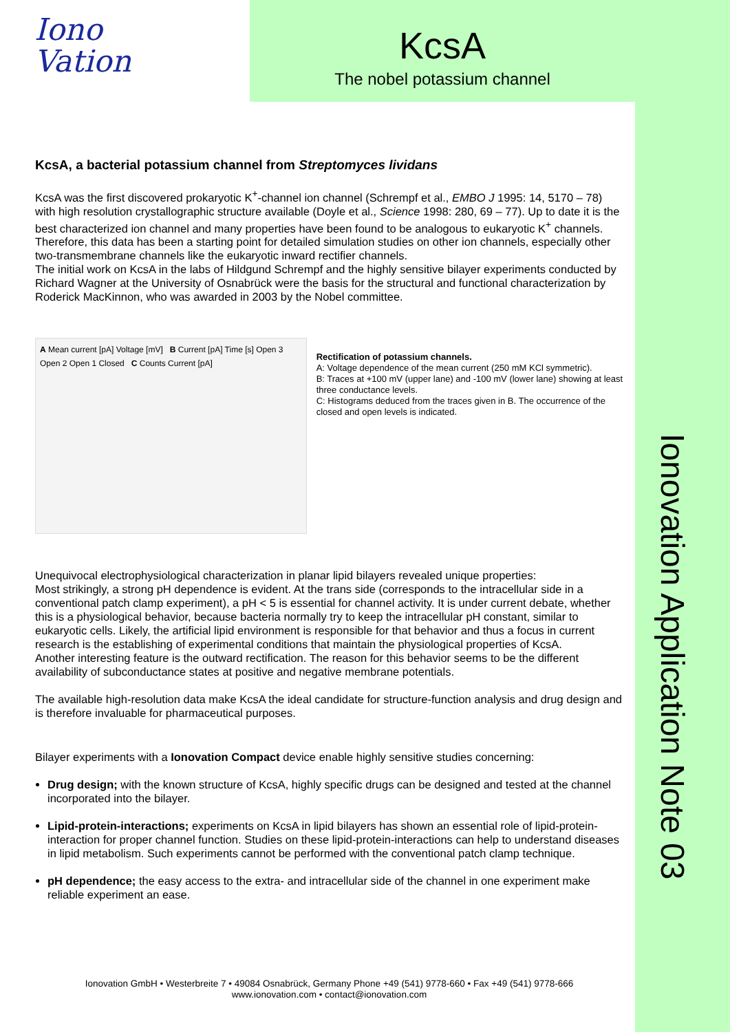Iono
Vation
KcsA
The nobel potassium channel
Ionovation Application Note 03
KcsA, a bacterial potassium channel from Streptomyces lividans
KcsA was the first discovered prokaryotic K<sup>+</sup>-channel ion channel (Schrempf et al., EMBO J 1995: 14, 5170 – 78) with high resolution crystallographic structure available (Doyle et al., Science 1998: 280, 69 – 77). Up to date it is the best characterized ion channel and many properties have been found to be analogous to eukaryotic K<sup>+</sup> channels. Therefore, this data has been a starting point for detailed simulation studies on other ion channels, especially other two-transmembrane channels like the eukaryotic inward rectifier channels.
The initial work on KcsA in the labs of Hildgund Schrempf and the highly sensitive bilayer experiments conducted by Richard Wagner at the University of Osnabrück were the basis for the structural and functional characterization by Roderick MacKinnon, who was awarded in 2003 by the Nobel committee.
A Mean current [pA] Voltage [mV] B Current [pA] Time [s] Open 3 Open 2 Open 1 Closed C Counts Current [pA]
Rectification of potassium channels.
A: Voltage dependence of the mean current (250 mM KCl symmetric).
B: Traces at +100 mV (upper lane) and -100 mV (lower lane) showing at least three conductance levels.
C: Histograms deduced from the traces given in B. The occurrence of the closed and open levels is indicated.
Unequivocal electrophysiological characterization in planar lipid bilayers revealed unique properties:
Most strikingly, a strong pH dependence is evident. At the trans side (corresponds to the intracellular side in a conventional patch clamp experiment), a pH < 5 is essential for channel activity. It is under current debate, whether this is a physiological behavior, because bacteria normally try to keep the intracellular pH constant, similar to eukaryotic cells. Likely, the artificial lipid environment is responsible for that behavior and thus a focus in current research is the establishing of experimental conditions that maintain the physiological properties of KcsA.
Another interesting feature is the outward rectification. The reason for this behavior seems to be the different availability of subconductance states at positive and negative membrane potentials.
The available high-resolution data make KcsA the ideal candidate for structure-function analysis and drug design and is therefore invaluable for pharmaceutical purposes.
Bilayer experiments with a Ionovation Compact device enable highly sensitive studies concerning:
Drug design; with the known structure of KcsA, highly specific drugs can be designed and tested at the channel incorporated into the bilayer.
Lipid-protein-interactions; experiments on KcsA in lipid bilayers has shown an essential role of lipid-protein-interaction for proper channel function. Studies on these lipid-protein-interactions can help to understand diseases in lipid metabolism. Such experiments cannot be performed with the conventional patch clamp technique.
pH dependence; the easy access to the extra- and intracellular side of the channel in one experiment make reliable experiment an ease.
Ionovation GmbH • Westerbreite 7 • 49084 Osnabrück, Germany Phone +49 (541) 9778-660 • Fax +49 (541) 9778-666
www.ionovation.com • contact@ionovation.com